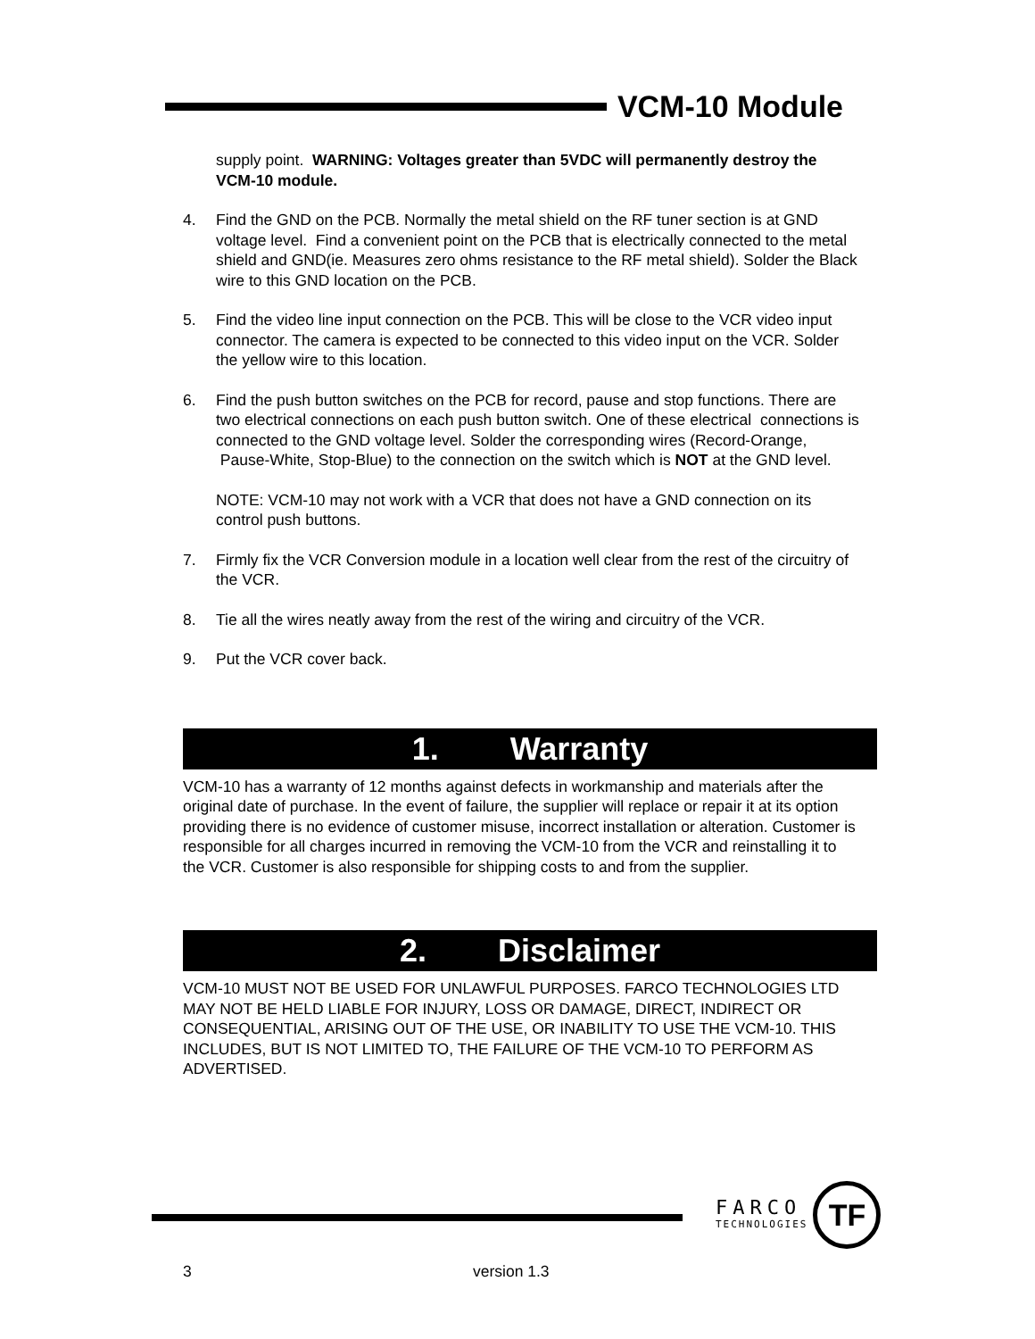VCM-10 Module
supply point. WARNING: Voltages greater than 5VDC will permanently destroy the VCM-10 module.
4. Find the GND on the PCB. Normally the metal shield on the RF tuner section is at GND voltage level. Find a convenient point on the PCB that is electrically connected to the metal shield and GND(ie. Measures zero ohms resistance to the RF metal shield). Solder the Black wire to this GND location on the PCB.
5. Find the video line input connection on the PCB. This will be close to the VCR video input connector. The camera is expected to be connected to this video input on the VCR. Solder the yellow wire to this location.
6. Find the push button switches on the PCB for record, pause and stop functions. There are two electrical connections on each push button switch. One of these electrical connections is connected to the GND voltage level. Solder the corresponding wires (Record-Orange, Pause-White, Stop-Blue) to the connection on the switch which is NOT at the GND level.
NOTE: VCM-10 may not work with a VCR that does not have a GND connection on its control push buttons.
7. Firmly fix the VCR Conversion module in a location well clear from the rest of the circuitry of the VCR.
8. Tie all the wires neatly away from the rest of the wiring and circuitry of the VCR.
9. Put the VCR cover back.
1. Warranty
VCM-10 has a warranty of 12 months against defects in workmanship and materials after the original date of purchase. In the event of failure, the supplier will replace or repair it at its option providing there is no evidence of customer misuse, incorrect installation or alteration. Customer is responsible for all charges incurred in removing the VCM-10 from the VCR and reinstalling it to the VCR. Customer is also responsible for shipping costs to and from the supplier.
2. Disclaimer
VCM-10 MUST NOT BE USED FOR UNLAWFUL PURPOSES. FARCO TECHNOLOGIES LTD MAY NOT BE HELD LIABLE FOR INJURY, LOSS OR DAMAGE, DIRECT, INDIRECT OR CONSEQUENTIAL, ARISING OUT OF THE USE, OR INABILITY TO USE THE VCM-10. THIS INCLUDES, BUT IS NOT LIMITED TO, THE FAILURE OF THE VCM-10 TO PERFORM AS ADVERTISED.
FARCO
TECHNOLOGIES
TF
3 version 1.3